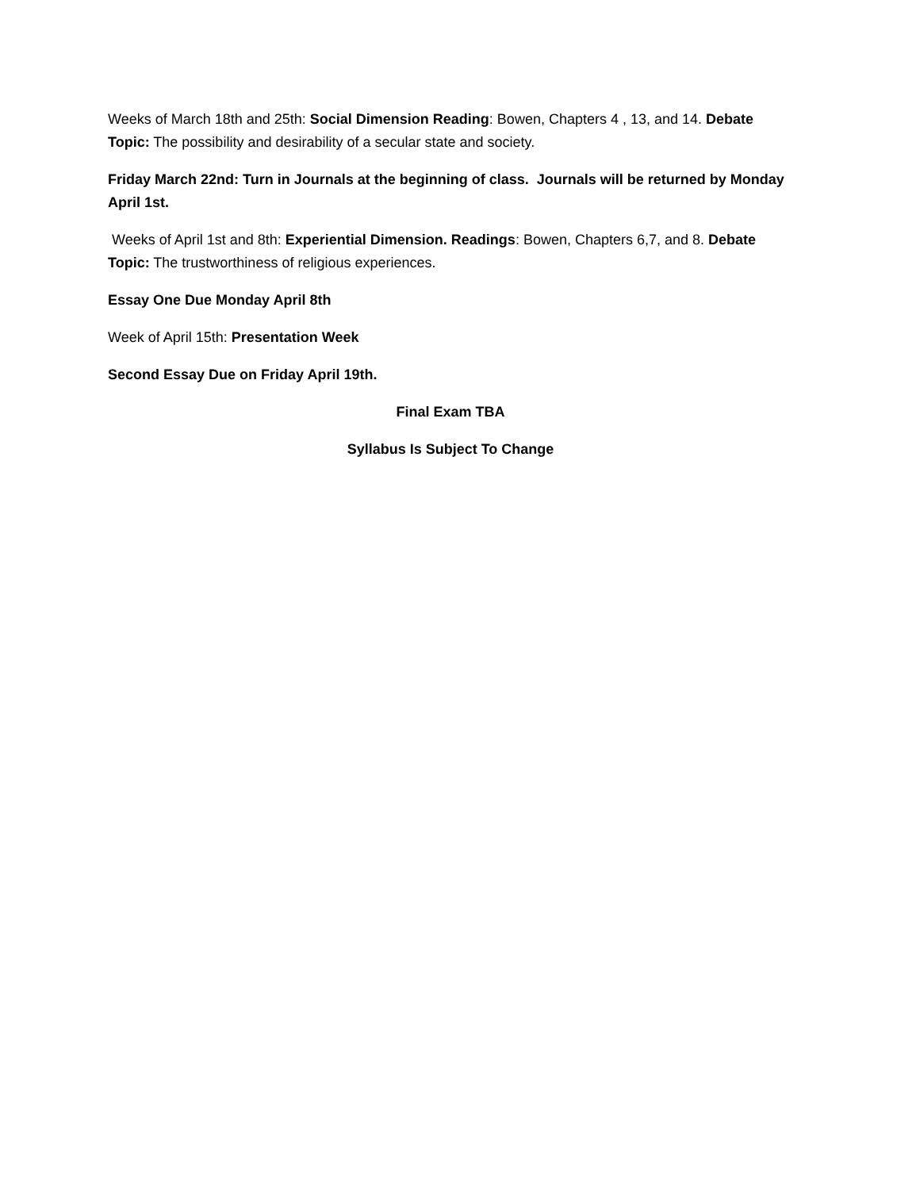Weeks of March 18th and 25th: Social Dimension Reading: Bowen, Chapters 4 , 13, and 14. Debate Topic: The possibility and desirability of a secular state and society.
Friday March 22nd: Turn in Journals at the beginning of class. Journals will be returned by Monday April 1st.
Weeks of April 1st and 8th: Experiential Dimension. Readings: Bowen, Chapters 6,7, and 8. Debate Topic: The trustworthiness of religious experiences.
Essay One Due Monday April 8th
Week of April 15th: Presentation Week
Second Essay Due on Friday April 19th.
Final Exam TBA
Syllabus Is Subject To Change